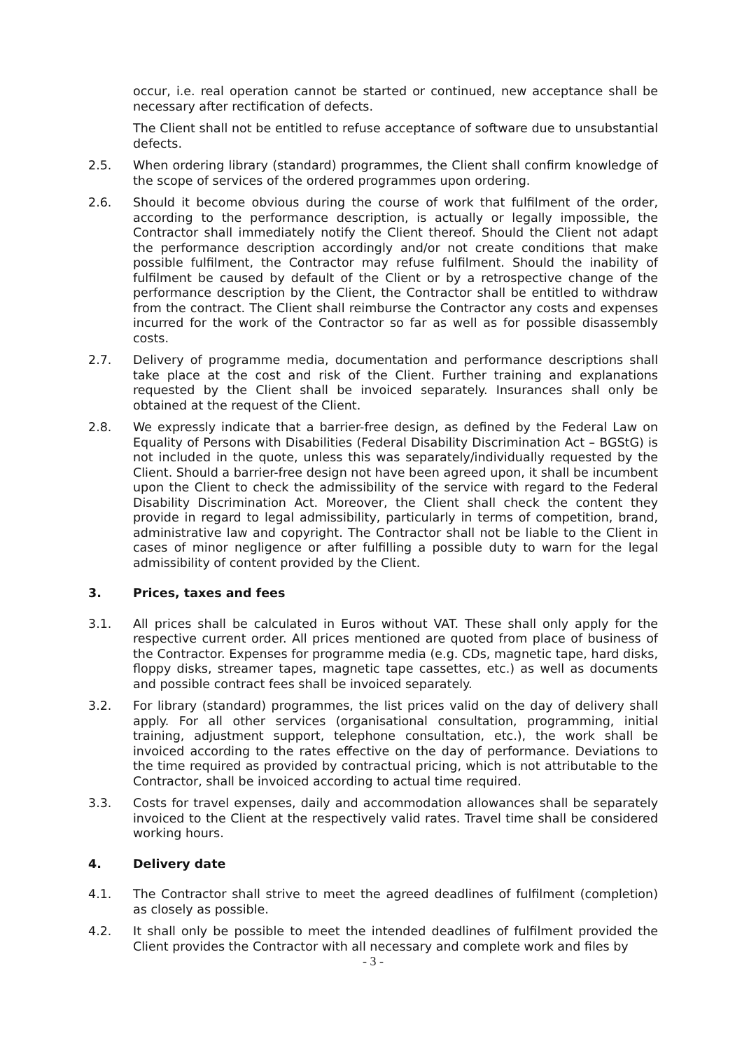occur, i.e. real operation cannot be started or continued, new acceptance shall be necessary after rectification of defects.
The Client shall not be entitled to refuse acceptance of software due to unsubstantial defects.
2.5. When ordering library (standard) programmes, the Client shall confirm knowledge of the scope of services of the ordered programmes upon ordering.
2.6. Should it become obvious during the course of work that fulfilment of the order, according to the performance description, is actually or legally impossible, the Contractor shall immediately notify the Client thereof. Should the Client not adapt the performance description accordingly and/or not create conditions that make possible fulfilment, the Contractor may refuse fulfilment. Should the inability of fulfilment be caused by default of the Client or by a retrospective change of the performance description by the Client, the Contractor shall be entitled to withdraw from the contract. The Client shall reimburse the Contractor any costs and expenses incurred for the work of the Contractor so far as well as for possible disassembly costs.
2.7. Delivery of programme media, documentation and performance descriptions shall take place at the cost and risk of the Client. Further training and explanations requested by the Client shall be invoiced separately. Insurances shall only be obtained at the request of the Client.
2.8. We expressly indicate that a barrier-free design, as defined by the Federal Law on Equality of Persons with Disabilities (Federal Disability Discrimination Act – BGStG) is not included in the quote, unless this was separately/individually requested by the Client. Should a barrier-free design not have been agreed upon, it shall be incumbent upon the Client to check the admissibility of the service with regard to the Federal Disability Discrimination Act. Moreover, the Client shall check the content they provide in regard to legal admissibility, particularly in terms of competition, brand, administrative law and copyright. The Contractor shall not be liable to the Client in cases of minor negligence or after fulfilling a possible duty to warn for the legal admissibility of content provided by the Client.
3. Prices, taxes and fees
3.1. All prices shall be calculated in Euros without VAT. These shall only apply for the respective current order. All prices mentioned are quoted from place of business of the Contractor. Expenses for programme media (e.g. CDs, magnetic tape, hard disks, floppy disks, streamer tapes, magnetic tape cassettes, etc.) as well as documents and possible contract fees shall be invoiced separately.
3.2. For library (standard) programmes, the list prices valid on the day of delivery shall apply. For all other services (organisational consultation, programming, initial training, adjustment support, telephone consultation, etc.), the work shall be invoiced according to the rates effective on the day of performance. Deviations to the time required as provided by contractual pricing, which is not attributable to the Contractor, shall be invoiced according to actual time required.
3.3. Costs for travel expenses, daily and accommodation allowances shall be separately invoiced to the Client at the respectively valid rates. Travel time shall be considered working hours.
4. Delivery date
4.1. The Contractor shall strive to meet the agreed deadlines of fulfilment (completion) as closely as possible.
4.2. It shall only be possible to meet the intended deadlines of fulfilment provided the Client provides the Contractor with all necessary and complete work and files by
- 3 -